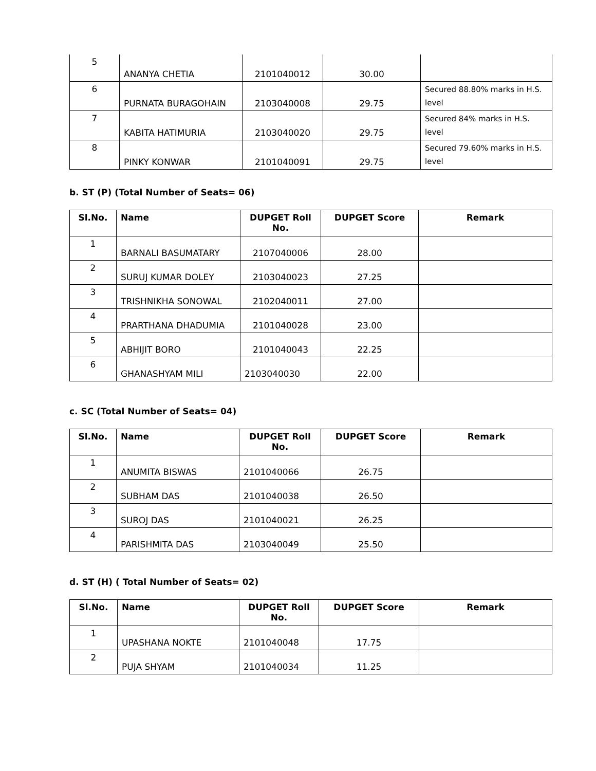| 5 | ANANYA CHETIA | 2101040012 | 30.00 | |
| 6 | PURNATA BURAGOHAIN | 2103040008 | 29.75 | Secured 88.80% marks in H.S. level |
| 7 | KABITA HATIMURIA | 2103040020 | 29.75 | Secured 84% marks in H.S. level |
| 8 | PINKY KONWAR | 2101040091 | 29.75 | Secured 79.60% marks in H.S. level |
b. ST (P) (Total Number of Seats= 06)
| Sl.No. | Name | DUPGET Roll No. | DUPGET Score | Remark |
| --- | --- | --- | --- | --- |
| 1 | BARNALI BASUMATARY | 2107040006 | 28.00 | |
| 2 | SURUJ KUMAR DOLEY | 2103040023 | 27.25 | |
| 3 | TRISHNIKHA SONOWAL | 2102040011 | 27.00 | |
| 4 | PRARTHANA DHADUMIA | 2101040028 | 23.00 | |
| 5 | ABHIJIT BORO | 2101040043 | 22.25 | |
| 6 | GHANASHYAM MILI | 2103040030 | 22.00 | |
c. SC (Total Number of Seats= 04)
| Sl.No. | Name | DUPGET Roll No. | DUPGET Score | Remark |
| --- | --- | --- | --- | --- |
| 1 | ANUMITA BISWAS | 2101040066 | 26.75 | |
| 2 | SUBHAM DAS | 2101040038 | 26.50 | |
| 3 | SUROJ DAS | 2101040021 | 26.25 | |
| 4 | PARISHMITA DAS | 2103040049 | 25.50 | |
d. ST (H) ( Total Number of Seats= 02)
| Sl.No. | Name | DUPGET Roll No. | DUPGET Score | Remark |
| --- | --- | --- | --- | --- |
| 1 | UPASHANA NOKTE | 2101040048 | 17.75 | |
| 2 | PUJA SHYAM | 2101040034 | 11.25 | |